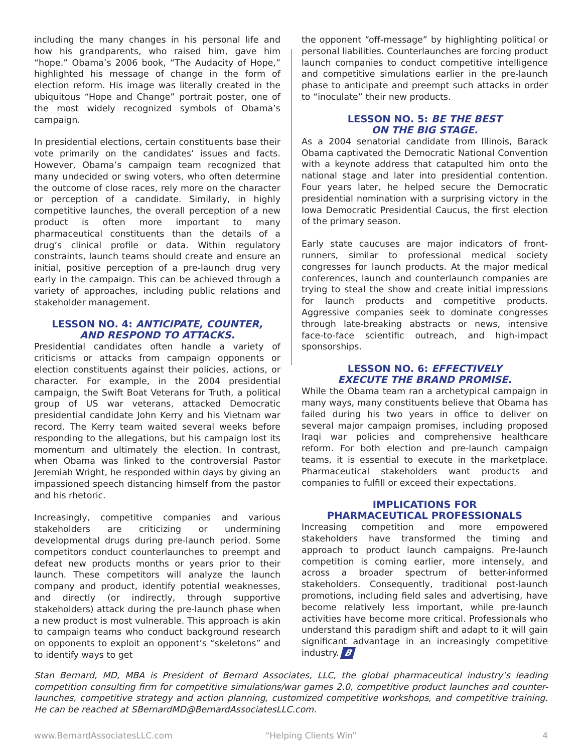including the many changes in his personal life and how his grandparents, who raised him, gave him “hope.” Obama’s 2006 book, “The Audacity of Hope,” highlighted his message of change in the form of election reform. His image was literally created in the ubiquitous “Hope and Change” portrait poster, one of the most widely recognized symbols of Obama’s campaign.
In presidential elections, certain constituents base their vote primarily on the candidates’ issues and facts. However, Obama’s campaign team recognized that many undecided or swing voters, who often determine the outcome of close races, rely more on the character or perception of a candidate. Similarly, in highly competitive launches, the overall perception of a new product is often more important to many pharmaceutical constituents than the details of a drug’s clinical profile or data. Within regulatory constraints, launch teams should create and ensure an initial, positive perception of a pre-launch drug very early in the campaign. This can be achieved through a variety of approaches, including public relations and stakeholder management.
LESSON NO. 4: ANTICIPATE, COUNTER,
AND RESPOND TO ATTACKS.
Presidential candidates often handle a variety of criticisms or attacks from campaign opponents or election constituents against their policies, actions, or character. For example, in the 2004 presidential campaign, the Swift Boat Veterans for Truth, a political group of US war veterans, attacked Democratic presidential candidate John Kerry and his Vietnam war record. The Kerry team waited several weeks before responding to the allegations, but his campaign lost its momentum and ultimately the election. In contrast, when Obama was linked to the controversial Pastor Jeremiah Wright, he responded within days by giving an impassioned speech distancing himself from the pastor and his rhetoric.
Increasingly, competitive companies and various stakeholders are criticizing or undermining developmental drugs during pre-launch period. Some competitors conduct counterlaunches to preempt and defeat new products months or years prior to their launch. These competitors will analyze the launch company and product, identify potential weaknesses, and directly (or indirectly, through supportive stakeholders) attack during the pre-launch phase when a new product is most vulnerable. This approach is akin to campaign teams who conduct background research on opponents to exploit an opponent’s “skeletons” and to identify ways to get
the opponent “off-message” by highlighting political or personal liabilities. Counterlaunches are forcing product launch companies to conduct competitive intelligence and competitive simulations earlier in the pre-launch phase to anticipate and preempt such attacks in order to “inoculate” their new products.
LESSON NO. 5: BE THE BEST
ON THE BIG STAGE.
As a 2004 senatorial candidate from Illinois, Barack Obama captivated the Democratic National Convention with a keynote address that catapulted him onto the national stage and later into presidential contention. Four years later, he helped secure the Democratic presidential nomination with a surprising victory in the Iowa Democratic Presidential Caucus, the first election of the primary season.
Early state caucuses are major indicators of front-runners, similar to professional medical society congresses for launch products. At the major medical conferences, launch and counterlaunch companies are trying to steal the show and create initial impressions for launch products and competitive products. Aggressive companies seek to dominate congresses through late-breaking abstracts or news, intensive face-to-face scientific outreach, and high-impact sponsorships.
LESSON NO. 6: EFFECTIVELY
EXECUTE THE BRAND PROMISE.
While the Obama team ran a archetypical campaign in many ways, many constituents believe that Obama has failed during his two years in office to deliver on several major campaign promises, including proposed Iraqi war policies and comprehensive healthcare reform. For both election and pre-launch campaign teams, it is essential to execute in the marketplace. Pharmaceutical stakeholders want products and companies to fulfill or exceed their expectations.
IMPLICATIONS FOR
PHARMACEUTICAL PROFESSIONALS
Increasing competition and more empowered stakeholders have transformed the timing and approach to product launch campaigns. Pre-launch competition is coming earlier, more intensely, and across a broader spectrum of better-informed stakeholders. Consequently, traditional post-launch promotions, including field sales and advertising, have become relatively less important, while pre-launch activities have become more critical. Professionals who understand this paradigm shift and adapt to it will gain significant advantage in an increasingly competitive industry. B
Stan Bernard, MD, MBA is President of Bernard Associates, LLC, the global pharmaceutical industry’s leading competition consulting firm for competitive simulations/war games 2.0, competitive product launches and counter-launches, competitive strategy and action planning, customized competitive workshops, and competitive training. He can be reached at SBernardMD@BernardAssociatesLLC.com.
www.BernardAssociatesLLC.com “Helping Clients Win” 4